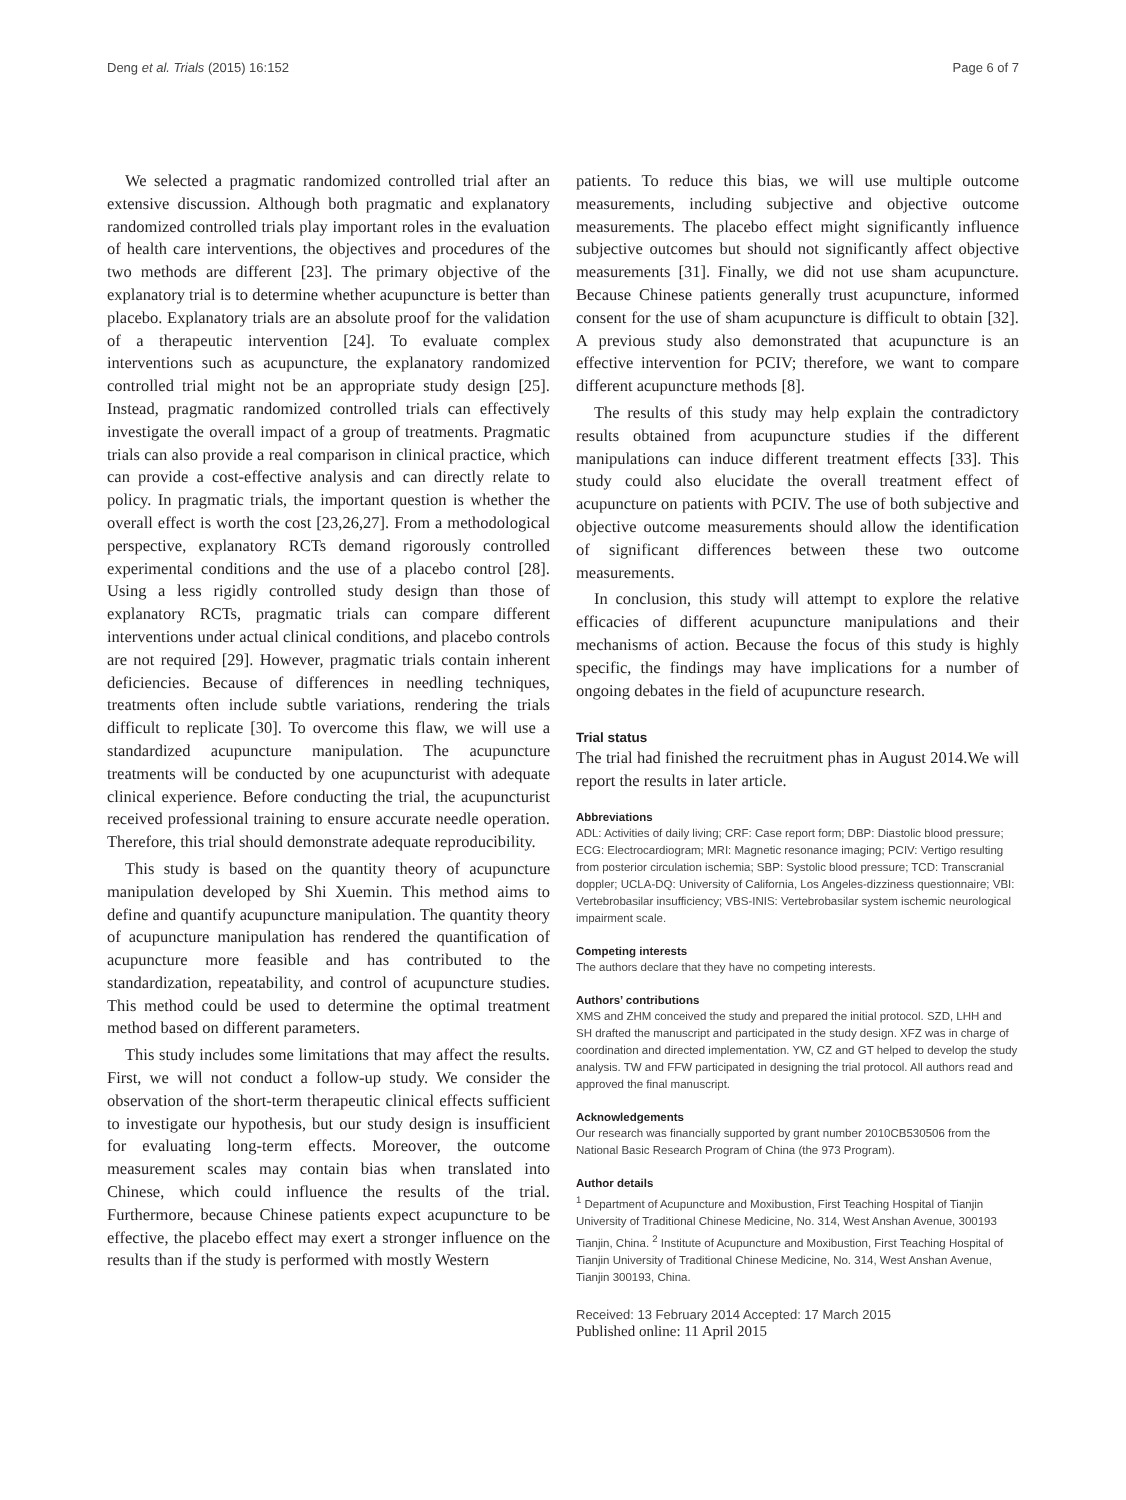Deng et al. Trials (2015) 16:152 Page 6 of 7
We selected a pragmatic randomized controlled trial after an extensive discussion. Although both pragmatic and explanatory randomized controlled trials play important roles in the evaluation of health care interventions, the objectives and procedures of the two methods are different [23]. The primary objective of the explanatory trial is to determine whether acupuncture is better than placebo. Explanatory trials are an absolute proof for the validation of a therapeutic intervention [24]. To evaluate complex interventions such as acupuncture, the explanatory randomized controlled trial might not be an appropriate study design [25]. Instead, pragmatic randomized controlled trials can effectively investigate the overall impact of a group of treatments. Pragmatic trials can also provide a real comparison in clinical practice, which can provide a cost-effective analysis and can directly relate to policy. In pragmatic trials, the important question is whether the overall effect is worth the cost [23,26,27]. From a methodological perspective, explanatory RCTs demand rigorously controlled experimental conditions and the use of a placebo control [28]. Using a less rigidly controlled study design than those of explanatory RCTs, pragmatic trials can compare different interventions under actual clinical conditions, and placebo controls are not required [29]. However, pragmatic trials contain inherent deficiencies. Because of differences in needling techniques, treatments often include subtle variations, rendering the trials difficult to replicate [30]. To overcome this flaw, we will use a standardized acupuncture manipulation. The acupuncture treatments will be conducted by one acupuncturist with adequate clinical experience. Before conducting the trial, the acupuncturist received professional training to ensure accurate needle operation. Therefore, this trial should demonstrate adequate reproducibility.
This study is based on the quantity theory of acupuncture manipulation developed by Shi Xuemin. This method aims to define and quantify acupuncture manipulation. The quantity theory of acupuncture manipulation has rendered the quantification of acupuncture more feasible and has contributed to the standardization, repeatability, and control of acupuncture studies. This method could be used to determine the optimal treatment method based on different parameters.
This study includes some limitations that may affect the results. First, we will not conduct a follow-up study. We consider the observation of the short-term therapeutic clinical effects sufficient to investigate our hypothesis, but our study design is insufficient for evaluating long-term effects. Moreover, the outcome measurement scales may contain bias when translated into Chinese, which could influence the results of the trial. Furthermore, because Chinese patients expect acupuncture to be effective, the placebo effect may exert a stronger influence on the results than if the study is performed with mostly Western
patients. To reduce this bias, we will use multiple outcome measurements, including subjective and objective outcome measurements. The placebo effect might significantly influence subjective outcomes but should not significantly affect objective measurements [31]. Finally, we did not use sham acupuncture. Because Chinese patients generally trust acupuncture, informed consent for the use of sham acupuncture is difficult to obtain [32]. A previous study also demonstrated that acupuncture is an effective intervention for PCIV; therefore, we want to compare different acupuncture methods [8].
The results of this study may help explain the contradictory results obtained from acupuncture studies if the different manipulations can induce different treatment effects [33]. This study could also elucidate the overall treatment effect of acupuncture on patients with PCIV. The use of both subjective and objective outcome measurements should allow the identification of significant differences between these two outcome measurements.
In conclusion, this study will attempt to explore the relative efficacies of different acupuncture manipulations and their mechanisms of action. Because the focus of this study is highly specific, the findings may have implications for a number of ongoing debates in the field of acupuncture research.
Trial status
The trial had finished the recruitment phas in August 2014.We will report the results in later article.
Abbreviations
ADL: Activities of daily living; CRF: Case report form; DBP: Diastolic blood pressure; ECG: Electrocardiogram; MRI: Magnetic resonance imaging; PCIV: Vertigo resulting from posterior circulation ischemia; SBP: Systolic blood pressure; TCD: Transcranial doppler; UCLA-DQ: University of California, Los Angeles-dizziness questionnaire; VBI: Vertebrobasilar insufficiency; VBS-INIS: Vertebrobasilar system ischemic neurological impairment scale.
Competing interests
The authors declare that they have no competing interests.
Authors’ contributions
XMS and ZHM conceived the study and prepared the initial protocol. SZD, LHH and SH drafted the manuscript and participated in the study design. XFZ was in charge of coordination and directed implementation. YW, CZ and GT helped to develop the study analysis. TW and FFW participated in designing the trial protocol. All authors read and approved the final manuscript.
Acknowledgements
Our research was financially supported by grant number 2010CB530506 from the National Basic Research Program of China (the 973 Program).
Author details
<sup>1</sup> Department of Acupuncture and Moxibustion, First Teaching Hospital of Tianjin University of Traditional Chinese Medicine, No. 314, West Anshan Avenue, 300193 Tianjin, China. <sup>2</sup> Institute of Acupuncture and Moxibustion, First Teaching Hospital of Tianjin University of Traditional Chinese Medicine, No. 314, West Anshan Avenue, Tianjin 300193, China.
Received: 13 February 2014 Accepted: 17 March 2015
Published online: 11 April 2015